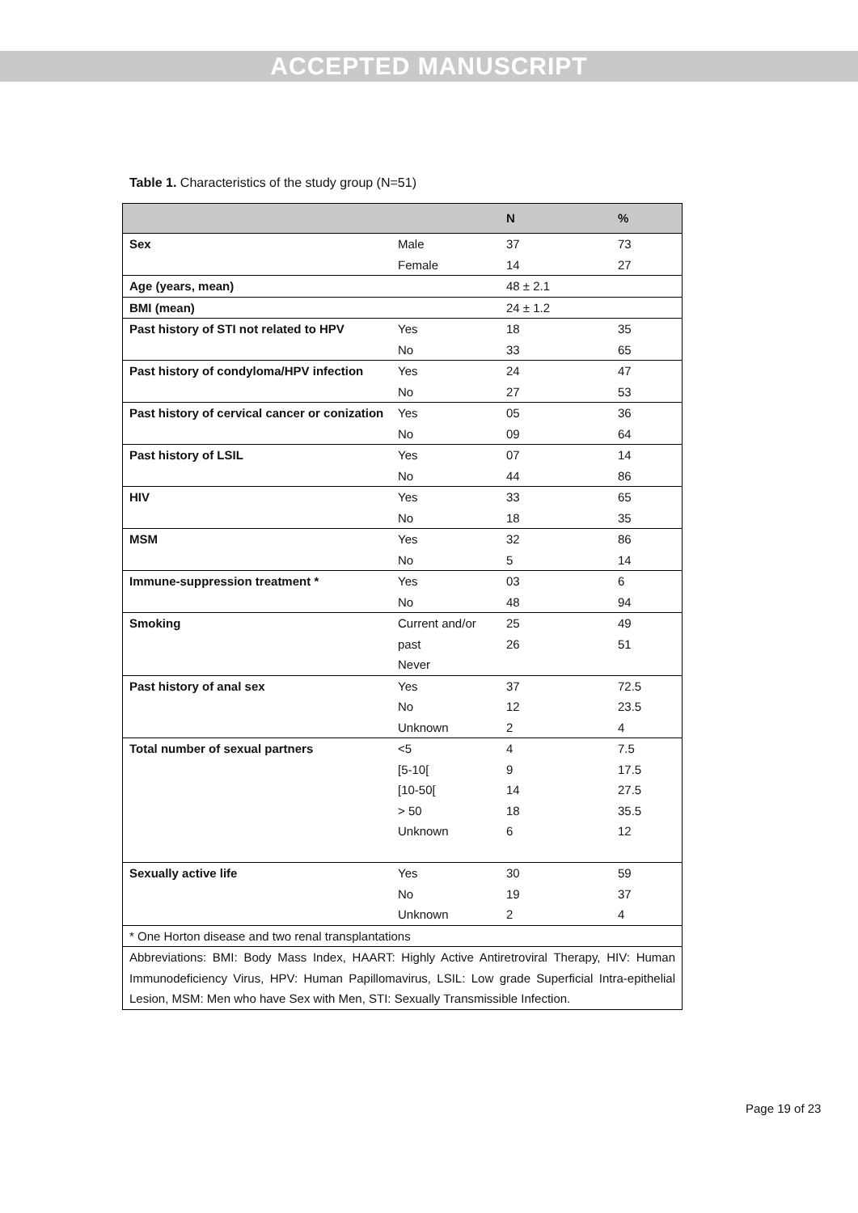ACCEPTED MANUSCRIPT
Table 1. Characteristics of the study group (N=51)
| | | N | % |
| --- | --- | --- | --- |
| Sex | Male Female | 37 14 | 73 27 |
| Age (years, mean) | | 48 ± 2.1 | |
| BMI (mean) | | 24 ± 1.2 | |
| Past history of STI not related to HPV | Yes No | 18 33 | 35 65 |
| Past history of condyloma/HPV infection | Yes No | 24 27 | 47 53 |
| Past history of cervical cancer or conization | Yes No | 05 09 | 36 64 |
| Past history of LSIL | Yes No | 07 44 | 14 86 |
| HIV | Yes No | 33 18 | 65 35 |
| MSM | Yes No | 32 5 | 86 14 |
| Immune-suppression treatment * | Yes No | 03 48 | 6 94 |
| Smoking | Current and/or past Never | 25 26 | 49 51 |
| Past history of anal sex | Yes No Unknown | 37 12 2 | 72.5 23.5 4 |
| Total number of sexual partners | <5 [5-10[ [10-50[ > 50 Unknown | 4 9 14 18 6 | 7.5 17.5 27.5 35.5 12 |
| Sexually active life | Yes No Unknown | 30 19 2 | 59 37 4 |
| * One Horton disease and two renal transplantations | | | |
| Abbreviations: BMI: Body Mass Index, HAART: Highly Active Antiretroviral Therapy, HIV: Human Immunodeficiency Virus, HPV: Human Papillomavirus, LSIL: Low grade Superficial Intra-epithelial Lesion, MSM: Men who have Sex with Men, STI: Sexually Transmissible Infection. | | | |
Page 19 of 23